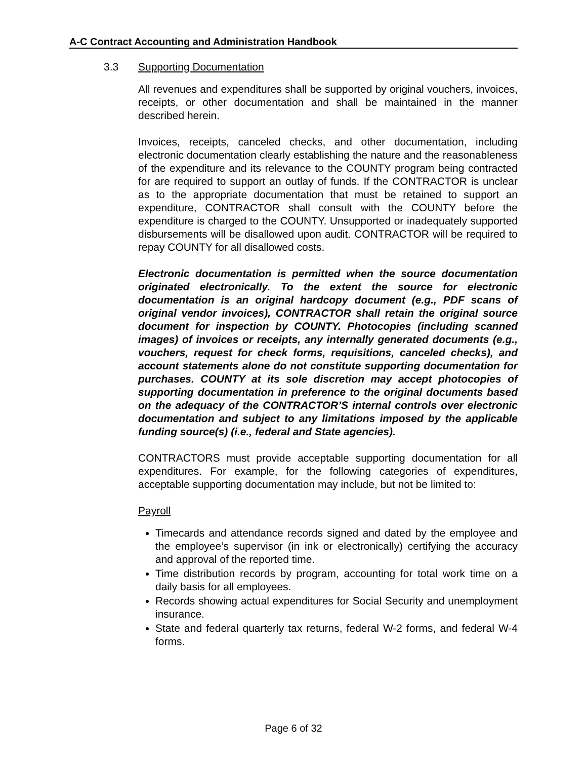A-C Contract Accounting and Administration Handbook
3.3 Supporting Documentation
All revenues and expenditures shall be supported by original vouchers, invoices, receipts, or other documentation and shall be maintained in the manner described herein.
Invoices, receipts, canceled checks, and other documentation, including electronic documentation clearly establishing the nature and the reasonableness of the expenditure and its relevance to the COUNTY program being contracted for are required to support an outlay of funds. If the CONTRACTOR is unclear as to the appropriate documentation that must be retained to support an expenditure, CONTRACTOR shall consult with the COUNTY before the expenditure is charged to the COUNTY. Unsupported or inadequately supported disbursements will be disallowed upon audit. CONTRACTOR will be required to repay COUNTY for all disallowed costs.
Electronic documentation is permitted when the source documentation originated electronically. To the extent the source for electronic documentation is an original hardcopy document (e.g., PDF scans of original vendor invoices), CONTRACTOR shall retain the original source document for inspection by COUNTY. Photocopies (including scanned images) of invoices or receipts, any internally generated documents (e.g., vouchers, request for check forms, requisitions, canceled checks), and account statements alone do not constitute supporting documentation for purchases. COUNTY at its sole discretion may accept photocopies of supporting documentation in preference to the original documents based on the adequacy of the CONTRACTOR’S internal controls over electronic documentation and subject to any limitations imposed by the applicable funding source(s) (i.e., federal and State agencies).
CONTRACTORS must provide acceptable supporting documentation for all expenditures. For example, for the following categories of expenditures, acceptable supporting documentation may include, but not be limited to:
Payroll
Timecards and attendance records signed and dated by the employee and the employee’s supervisor (in ink or electronically) certifying the accuracy and approval of the reported time.
Time distribution records by program, accounting for total work time on a daily basis for all employees.
Records showing actual expenditures for Social Security and unemployment insurance.
State and federal quarterly tax returns, federal W-2 forms, and federal W-4 forms.
Page 6 of 32